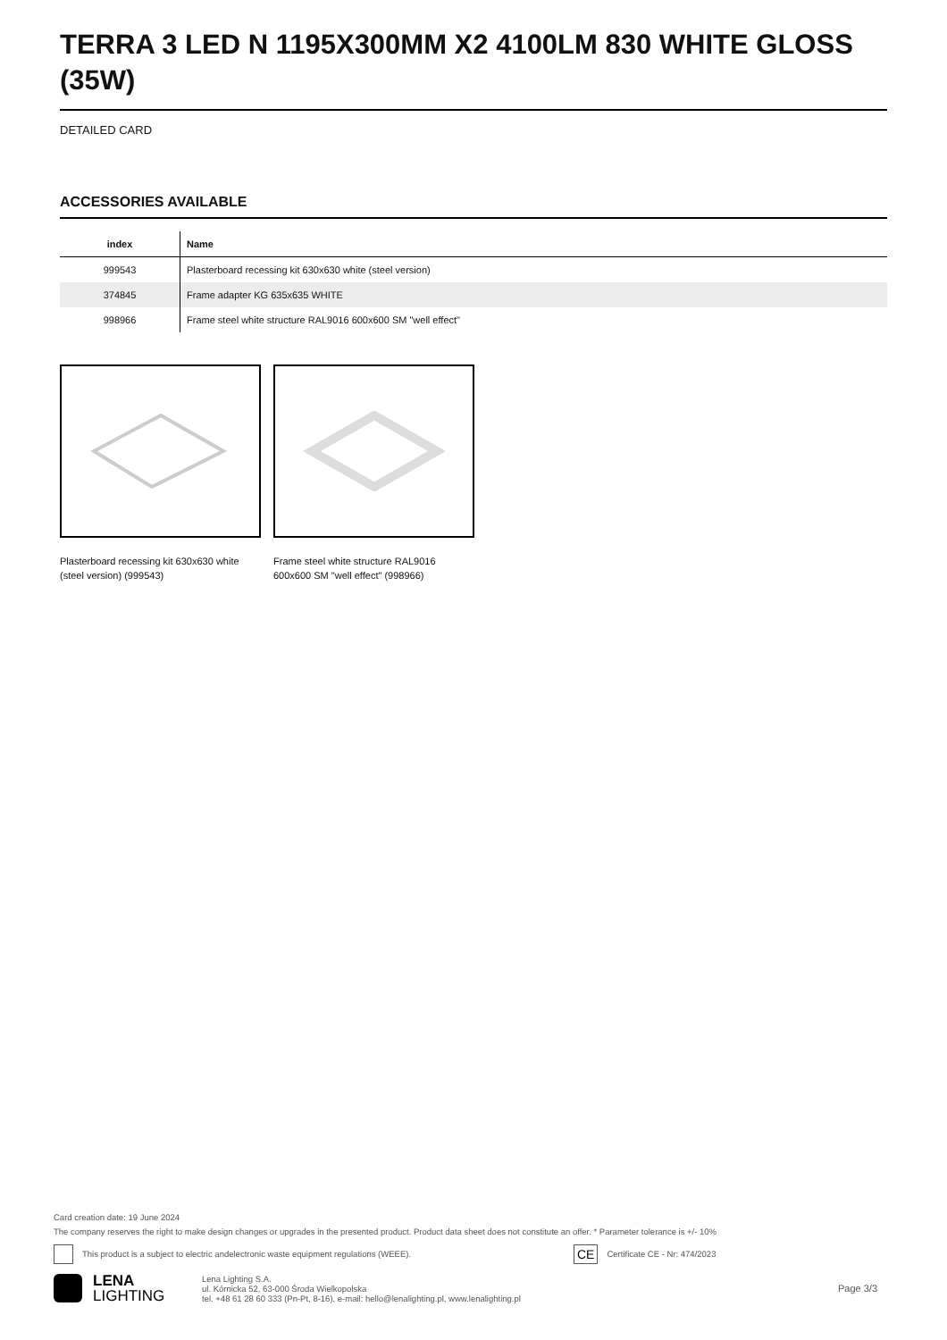TERRA 3 LED N 1195X300MM X2 4100LM 830 WHITE GLOSS (35W)
DETAILED CARD
ACCESSORIES AVAILABLE
| index | Name |
| --- | --- |
| 999543 | Plasterboard recessing kit 630x630 white (steel version) |
| 374845 | Frame adapter KG 635x635 WHITE |
| 998966 | Frame steel white structure RAL9016 600x600 SM "well effect" |
Plasterboard recessing kit 630x630 white (steel version) (999543)
Frame steel white structure RAL9016 600x600 SM "well effect" (998966)
Card creation date: 19 June 2024
The company reserves the right to make design changes or upgrades in the presented product. Product data sheet does not constitute an offer. * Parameter tolerance is +/- 10%
This product is a subject to electric andelectronic waste equipment regulations (WEEE). CE Certificate CE - Nr: 474/2023
LENA
LIGHTING Lena Lighting S.A.
ul. Kórnicka 52, 63-000 Środa Wielkopolska
tel. +48 61 28 60 333 (Pn-Pt, 8-16), e-mail: hello@lenalighting.pl, www.lenalighting.pl Page 3/3